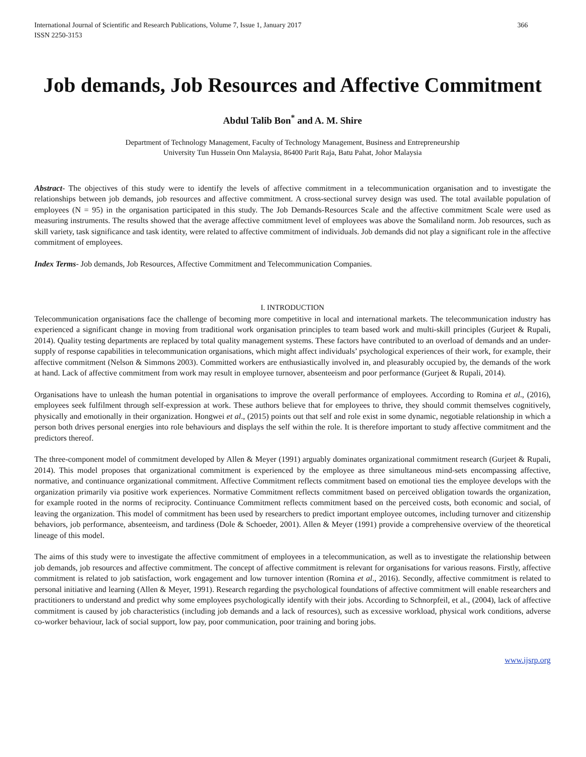International Journal of Scientific and Research Publications, Volume 7, Issue 1, January 2017
ISSN 2250-3153
366
Job demands, Job Resources and Affective Commitment
Abdul Talib Bon<sup>*</sup> and A. M. Shire
Department of Technology Management, Faculty of Technology Management, Business and Entrepreneurship
University Tun Hussein Onn Malaysia, 86400 Parit Raja, Batu Pahat, Johor Malaysia
Abstract- The objectives of this study were to identify the levels of affective commitment in a telecommunication organisation and to investigate the relationships between job demands, job resources and affective commitment. A cross-sectional survey design was used. The total available population of employees (N = 95) in the organisation participated in this study. The Job Demands-Resources Scale and the affective commitment Scale were used as measuring instruments. The results showed that the average affective commitment level of employees was above the Somaliland norm. Job resources, such as skill variety, task significance and task identity, were related to affective commitment of individuals. Job demands did not play a significant role in the affective commitment of employees.
Index Terms- Job demands, Job Resources, Affective Commitment and Telecommunication Companies.
I. INTRODUCTION
Telecommunication organisations face the challenge of becoming more competitive in local and international markets. The telecommunication industry has experienced a significant change in moving from traditional work organisation principles to team based work and multi-skill principles (Gurjeet & Rupali, 2014). Quality testing departments are replaced by total quality management systems. These factors have contributed to an overload of demands and an under-supply of response capabilities in telecommunication organisations, which might affect individuals’ psychological experiences of their work, for example, their affective commitment (Nelson & Simmons 2003). Committed workers are enthusiastically involved in, and pleasurably occupied by, the demands of the work at hand. Lack of affective commitment from work may result in employee turnover, absenteeism and poor performance (Gurjeet & Rupali, 2014).
Organisations have to unleash the human potential in organisations to improve the overall performance of employees. According to Romina et al., (2016), employees seek fulfilment through self-expression at work. These authors believe that for employees to thrive, they should commit themselves cognitively, physically and emotionally in their organization. Hongwei et al., (2015) points out that self and role exist in some dynamic, negotiable relationship in which a person both drives personal energies into role behaviours and displays the self within the role. It is therefore important to study affective commitment and the predictors thereof.
The three-component model of commitment developed by Allen & Meyer (1991) arguably dominates organizational commitment research (Gurjeet & Rupali, 2014). This model proposes that organizational commitment is experienced by the employee as three simultaneous mind-sets encompassing affective, normative, and continuance organizational commitment. Affective Commitment reflects commitment based on emotional ties the employee develops with the organization primarily via positive work experiences. Normative Commitment reflects commitment based on perceived obligation towards the organization, for example rooted in the norms of reciprocity. Continuance Commitment reflects commitment based on the perceived costs, both economic and social, of leaving the organization. This model of commitment has been used by researchers to predict important employee outcomes, including turnover and citizenship behaviors, job performance, absenteeism, and tardiness (Dole & Schoeder, 2001). Allen & Meyer (1991) provide a comprehensive overview of the theoretical lineage of this model.
The aims of this study were to investigate the affective commitment of employees in a telecommunication, as well as to investigate the relationship between job demands, job resources and affective commitment. The concept of affective commitment is relevant for organisations for various reasons. Firstly, affective commitment is related to job satisfaction, work engagement and low turnover intention (Romina et al., 2016). Secondly, affective commitment is related to personal initiative and learning (Allen & Meyer, 1991). Research regarding the psychological foundations of affective commitment will enable researchers and practitioners to understand and predict why some employees psychologically identify with their jobs. According to Schnorpfeil, et al., (2004), lack of affective commitment is caused by job characteristics (including job demands and a lack of resources), such as excessive workload, physical work conditions, adverse co-worker behaviour, lack of social support, low pay, poor communication, poor training and boring jobs.
www.ijsrp.org